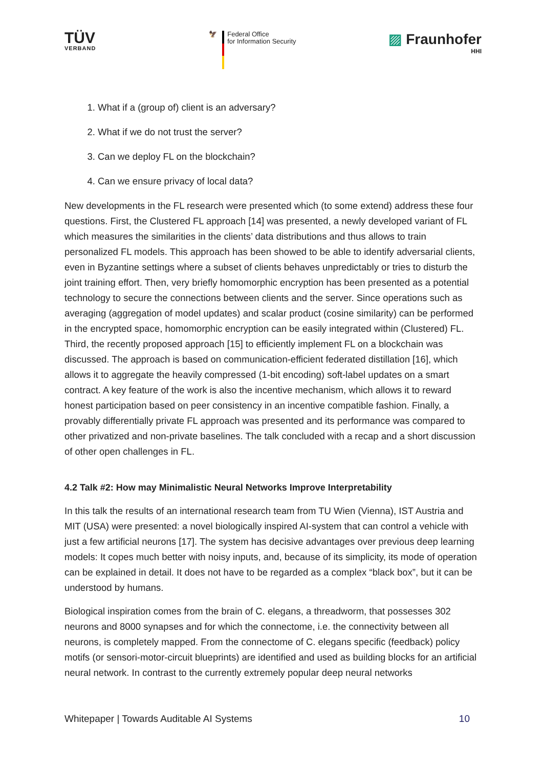TÜV
VERBAND
🦅 Federal Office
for Information Security
▨ Fraunhofer
HHI
1. What if a (group of) client is an adversary?
2. What if we do not trust the server?
3. Can we deploy FL on the blockchain?
4. Can we ensure privacy of local data?
New developments in the FL research were presented which (to some extend) address these four questions. First, the Clustered FL approach [14] was presented, a newly developed variant of FL which measures the similarities in the clients’ data distributions and thus allows to train personalized FL models. This approach has been showed to be able to identify adversarial clients, even in Byzantine settings where a subset of clients behaves unpredictably or tries to disturb the joint training effort. Then, very briefly homomorphic encryption has been presented as a potential technology to secure the connections between clients and the server. Since operations such as averaging (aggregation of model updates) and scalar product (cosine similarity) can be performed in the encrypted space, homomorphic encryption can be easily integrated within (Clustered) FL. Third, the recently proposed approach [15] to efficiently implement FL on a blockchain was discussed. The approach is based on communication-efficient federated distillation [16], which allows it to aggregate the heavily compressed (1-bit encoding) soft-label updates on a smart contract. A key feature of the work is also the incentive mechanism, which allows it to reward honest participation based on peer consistency in an incentive compatible fashion. Finally, a provably differentially private FL approach was presented and its performance was compared to other privatized and non-private baselines. The talk concluded with a recap and a short discussion of other open challenges in FL.
4.2 Talk #2: How may Minimalistic Neural Networks Improve Interpretability
In this talk the results of an international research team from TU Wien (Vienna), IST Austria and MIT (USA) were presented: a novel biologically inspired AI-system that can control a vehicle with just a few artificial neurons [17]. The system has decisive advantages over previous deep learning models: It copes much better with noisy inputs, and, because of its simplicity, its mode of operation can be explained in detail. It does not have to be regarded as a complex “black box”, but it can be understood by humans.
Biological inspiration comes from the brain of C. elegans, a threadworm, that possesses 302 neurons and 8000 synapses and for which the connectome, i.e. the connectivity between all neurons, is completely mapped. From the connectome of C. elegans specific (feedback) policy motifs (or sensori-motor-circuit blueprints) are identified and used as building blocks for an artificial neural network. In contrast to the currently extremely popular deep neural networks
Whitepaper | Towards Auditable AI Systems 10